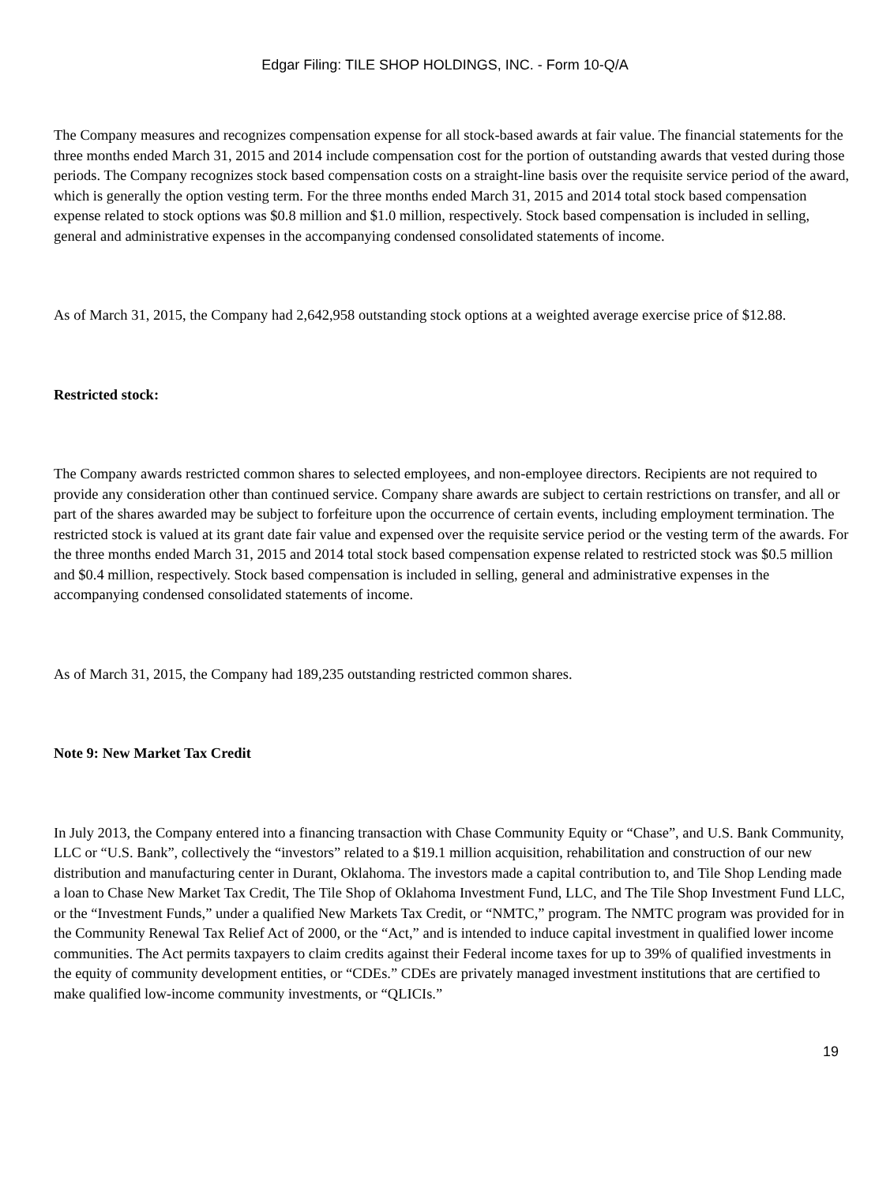Edgar Filing: TILE SHOP HOLDINGS, INC. - Form 10-Q/A
The Company measures and recognizes compensation expense for all stock-based awards at fair value. The financial statements for the three months ended March 31, 2015 and 2014 include compensation cost for the portion of outstanding awards that vested during those periods. The Company recognizes stock based compensation costs on a straight-line basis over the requisite service period of the award, which is generally the option vesting term. For the three months ended March 31, 2015 and 2014 total stock based compensation expense related to stock options was $0.8 million and $1.0 million, respectively. Stock based compensation is included in selling, general and administrative expenses in the accompanying condensed consolidated statements of income.
As of March 31, 2015, the Company had 2,642,958 outstanding stock options at a weighted average exercise price of $12.88.
Restricted stock:
The Company awards restricted common shares to selected employees, and non-employee directors. Recipients are not required to provide any consideration other than continued service. Company share awards are subject to certain restrictions on transfer, and all or part of the shares awarded may be subject to forfeiture upon the occurrence of certain events, including employment termination. The restricted stock is valued at its grant date fair value and expensed over the requisite service period or the vesting term of the awards. For the three months ended March 31, 2015 and 2014 total stock based compensation expense related to restricted stock was $0.5 million and $0.4 million, respectively. Stock based compensation is included in selling, general and administrative expenses in the accompanying condensed consolidated statements of income.
As of March 31, 2015, the Company had 189,235 outstanding restricted common shares.
Note 9: New Market Tax Credit
In July 2013, the Company entered into a financing transaction with Chase Community Equity or “Chase”, and U.S. Bank Community, LLC or “U.S. Bank”, collectively the “investors” related to a $19.1 million acquisition, rehabilitation and construction of our new distribution and manufacturing center in Durant, Oklahoma. The investors made a capital contribution to, and Tile Shop Lending made a loan to Chase New Market Tax Credit, The Tile Shop of Oklahoma Investment Fund, LLC, and The Tile Shop Investment Fund LLC, or the “Investment Funds,” under a qualified New Markets Tax Credit, or “NMTC,” program. The NMTC program was provided for in the Community Renewal Tax Relief Act of 2000, or the “Act,” and is intended to induce capital investment in qualified lower income communities. The Act permits taxpayers to claim credits against their Federal income taxes for up to 39% of qualified investments in the equity of community development entities, or “CDEs.” CDEs are privately managed investment institutions that are certified to make qualified low-income community investments, or “QLICIs.”
19